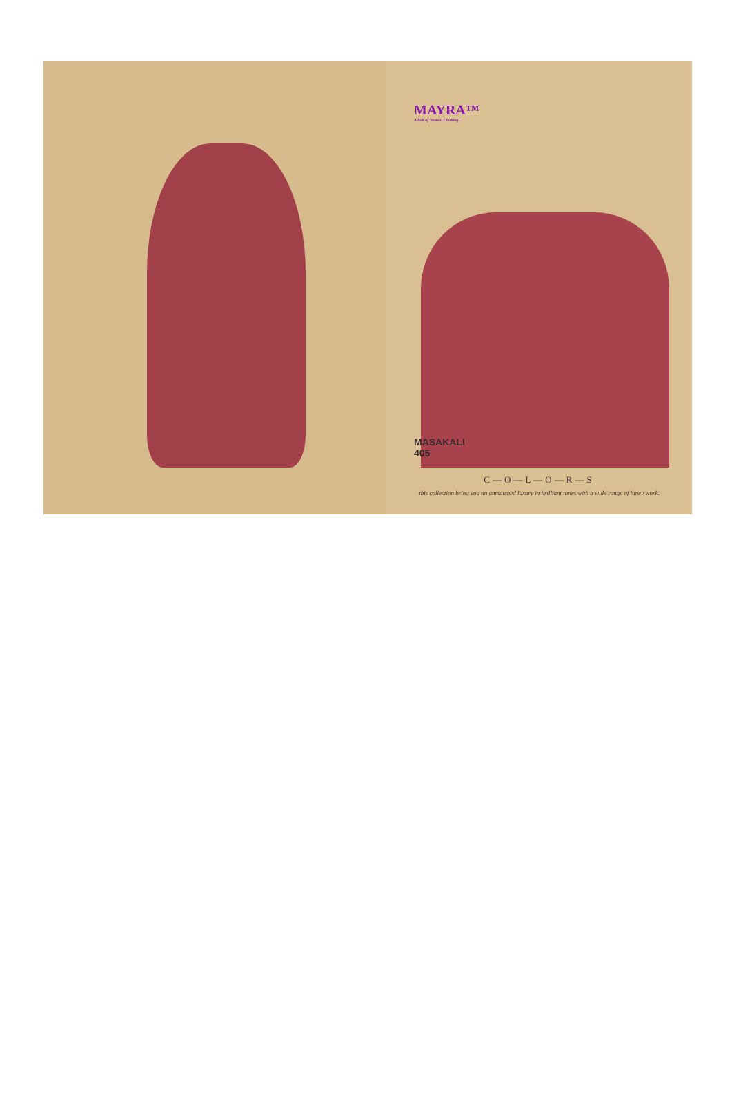MAYRA™
A hub of Women Clothing...
MASAKALI
405
C—O—L—O—R—S
this collection bring you an unmatched luxury in brilliant tones with a wide range of fancy work.